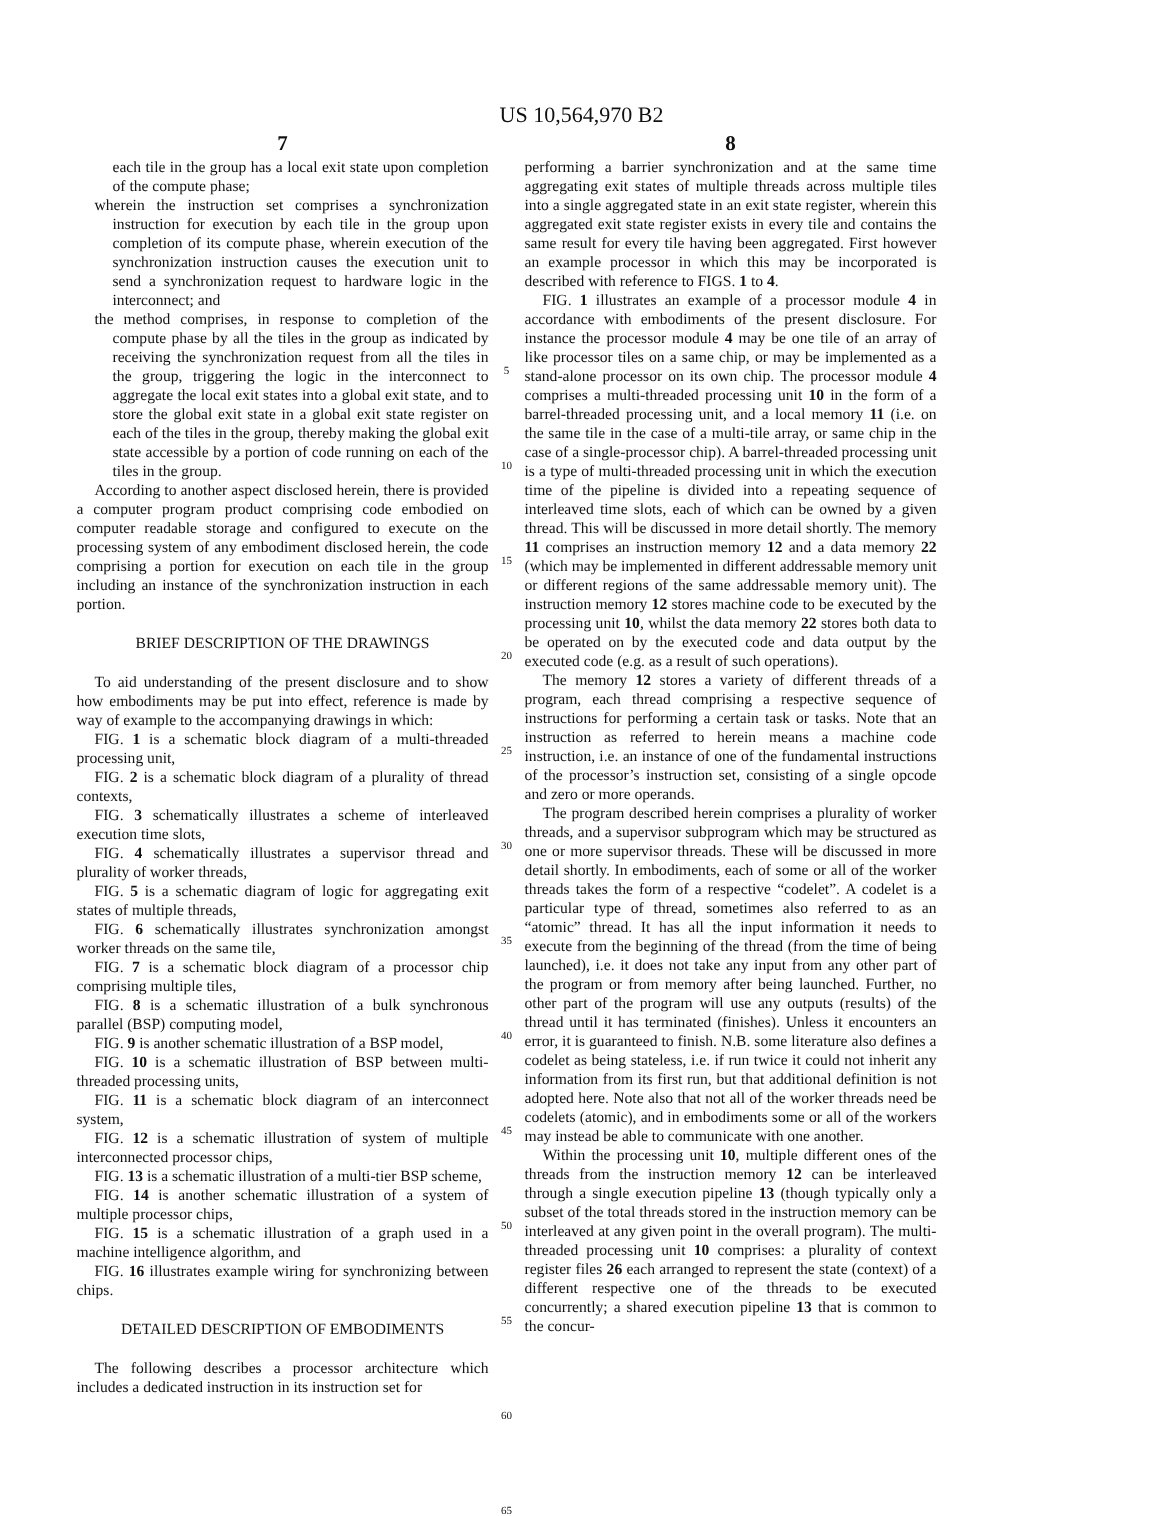US 10,564,970 B2
7
each tile in the group has a local exit state upon completion of the compute phase;
wherein the instruction set comprises a synchronization instruction for execution by each tile in the group upon completion of its compute phase, wherein execution of the synchronization instruction causes the execution unit to send a synchronization request to hardware logic in the interconnect; and
the method comprises, in response to completion of the compute phase by all the tiles in the group as indicated by receiving the synchronization request from all the tiles in the group, triggering the logic in the interconnect to aggregate the local exit states into a global exit state, and to store the global exit state in a global exit state register on each of the tiles in the group, thereby making the global exit state accessible by a portion of code running on each of the tiles in the group.
According to another aspect disclosed herein, there is provided a computer program product comprising code embodied on computer readable storage and configured to execute on the processing system of any embodiment disclosed herein, the code comprising a portion for execution on each tile in the group including an instance of the synchronization instruction in each portion.
BRIEF DESCRIPTION OF THE DRAWINGS
To aid understanding of the present disclosure and to show how embodiments may be put into effect, reference is made by way of example to the accompanying drawings in which:
FIG. 1 is a schematic block diagram of a multi-threaded processing unit,
FIG. 2 is a schematic block diagram of a plurality of thread contexts,
FIG. 3 schematically illustrates a scheme of interleaved execution time slots,
FIG. 4 schematically illustrates a supervisor thread and plurality of worker threads,
FIG. 5 is a schematic diagram of logic for aggregating exit states of multiple threads,
FIG. 6 schematically illustrates synchronization amongst worker threads on the same tile,
FIG. 7 is a schematic block diagram of a processor chip comprising multiple tiles,
FIG. 8 is a schematic illustration of a bulk synchronous parallel (BSP) computing model,
FIG. 9 is another schematic illustration of a BSP model,
FIG. 10 is a schematic illustration of BSP between multi-threaded processing units,
FIG. 11 is a schematic block diagram of an interconnect system,
FIG. 12 is a schematic illustration of system of multiple interconnected processor chips,
FIG. 13 is a schematic illustration of a multi-tier BSP scheme,
FIG. 14 is another schematic illustration of a system of multiple processor chips,
FIG. 15 is a schematic illustration of a graph used in a machine intelligence algorithm, and
FIG. 16 illustrates example wiring for synchronizing between chips.
DETAILED DESCRIPTION OF EMBODIMENTS
The following describes a processor architecture which includes a dedicated instruction in its instruction set for
5
10
15
20
25
30
35
40
45
50
55
60
65
8
performing a barrier synchronization and at the same time aggregating exit states of multiple threads across multiple tiles into a single aggregated state in an exit state register, wherein this aggregated exit state register exists in every tile and contains the same result for every tile having been aggregated. First however an example processor in which this may be incorporated is described with reference to FIGS. 1 to 4.
FIG. 1 illustrates an example of a processor module 4 in accordance with embodiments of the present disclosure. For instance the processor module 4 may be one tile of an array of like processor tiles on a same chip, or may be implemented as a stand-alone processor on its own chip. The processor module 4 comprises a multi-threaded processing unit 10 in the form of a barrel-threaded processing unit, and a local memory 11 (i.e. on the same tile in the case of a multi-tile array, or same chip in the case of a single-processor chip). A barrel-threaded processing unit is a type of multi-threaded processing unit in which the execution time of the pipeline is divided into a repeating sequence of interleaved time slots, each of which can be owned by a given thread. This will be discussed in more detail shortly. The memory 11 comprises an instruction memory 12 and a data memory 22 (which may be implemented in different addressable memory unit or different regions of the same addressable memory unit). The instruction memory 12 stores machine code to be executed by the processing unit 10, whilst the data memory 22 stores both data to be operated on by the executed code and data output by the executed code (e.g. as a result of such operations).
The memory 12 stores a variety of different threads of a program, each thread comprising a respective sequence of instructions for performing a certain task or tasks. Note that an instruction as referred to herein means a machine code instruction, i.e. an instance of one of the fundamental instructions of the processor’s instruction set, consisting of a single opcode and zero or more operands.
The program described herein comprises a plurality of worker threads, and a supervisor subprogram which may be structured as one or more supervisor threads. These will be discussed in more detail shortly. In embodiments, each of some or all of the worker threads takes the form of a respective “codelet”. A codelet is a particular type of thread, sometimes also referred to as an “atomic” thread. It has all the input information it needs to execute from the beginning of the thread (from the time of being launched), i.e. it does not take any input from any other part of the program or from memory after being launched. Further, no other part of the program will use any outputs (results) of the thread until it has terminated (finishes). Unless it encounters an error, it is guaranteed to finish. N.B. some literature also defines a codelet as being stateless, i.e. if run twice it could not inherit any information from its first run, but that additional definition is not adopted here. Note also that not all of the worker threads need be codelets (atomic), and in embodiments some or all of the workers may instead be able to communicate with one another.
Within the processing unit 10, multiple different ones of the threads from the instruction memory 12 can be interleaved through a single execution pipeline 13 (though typically only a subset of the total threads stored in the instruction memory can be interleaved at any given point in the overall program). The multi-threaded processing unit 10 comprises: a plurality of context register files 26 each arranged to represent the state (context) of a different respective one of the threads to be executed concurrently; a shared execution pipeline 13 that is common to the concur-